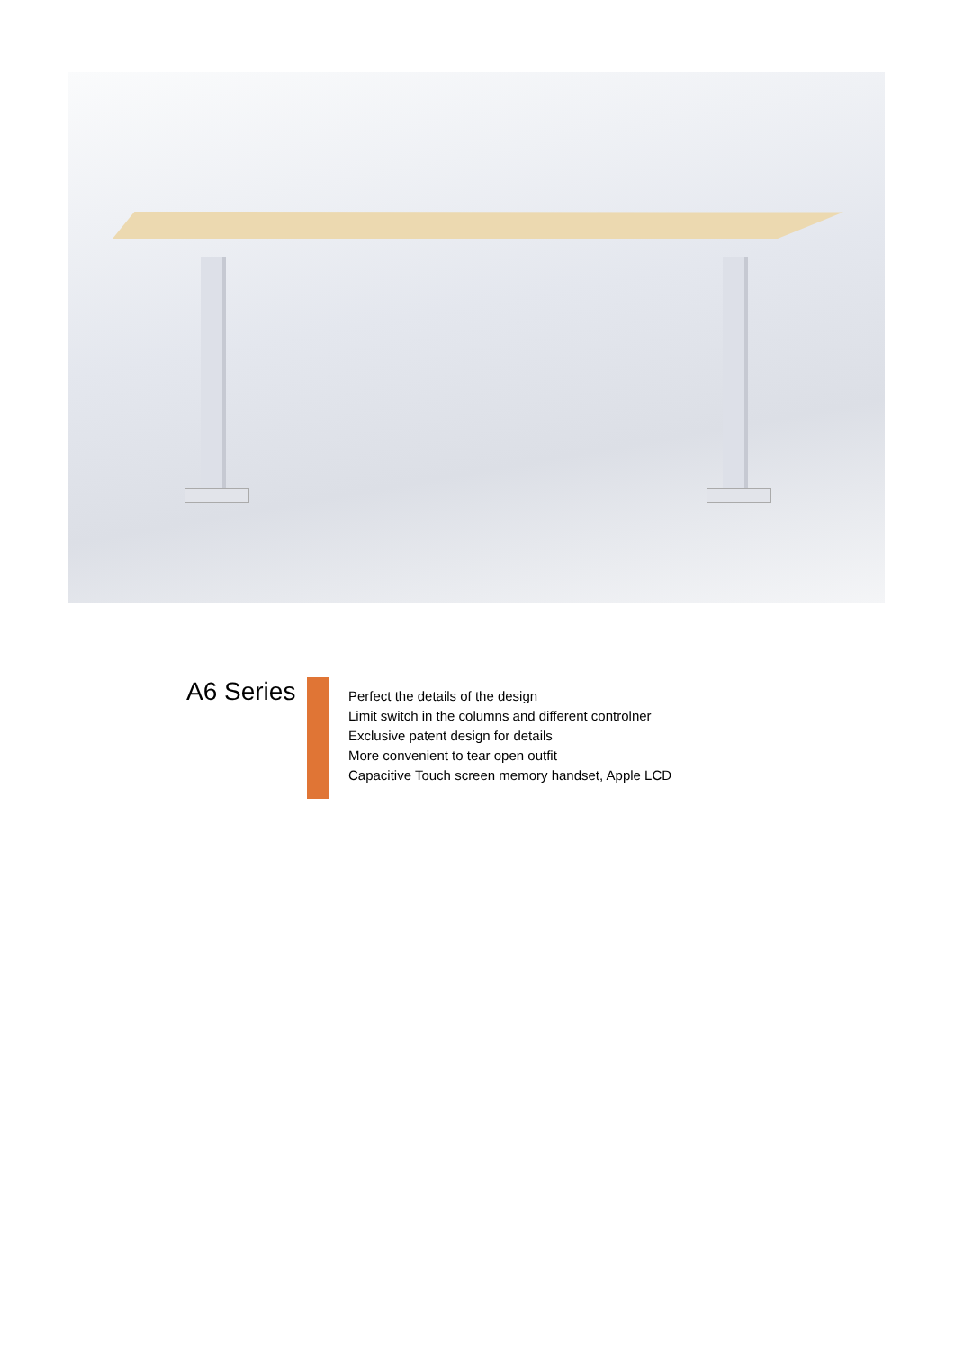A6 Series
Perfect the details of the design
Limit switch in the columns and different controlner
Exclusive patent design for details
More convenient to tear open outfit
Capacitive Touch screen memory handset, Apple LCD